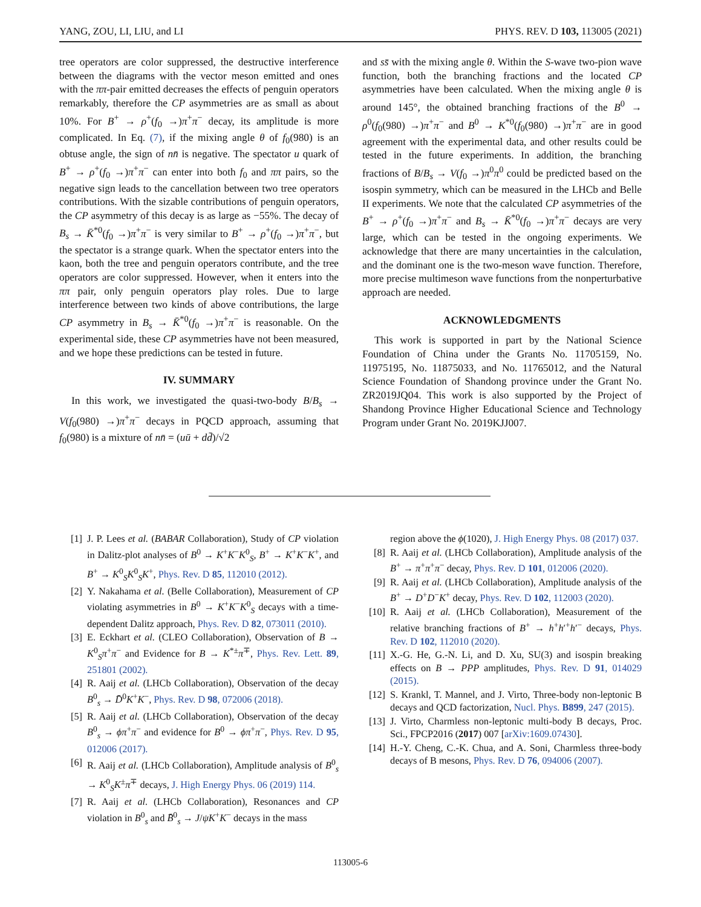YANG, ZOU, LI, LIU, and LI PHYS. REV. D 103, 113005 (2021)
tree operators are color suppressed, the destructive interference between the diagrams with the vector meson emitted and ones with the ππ-pair emitted decreases the effects of penguin operators remarkably, therefore the CP asymmetries are as small as about 10%. For B<sup>+</sup> → ρ<sup>+</sup>(f<sub>0</sub> →)π<sup>+</sup>π<sup>−</sup> decay, its amplitude is more complicated. In Eq. (7), if the mixing angle θ of f<sub>0</sub>(980) is an obtuse angle, the sign of nn̄ is negative. The spectator u quark of B<sup>+</sup> → ρ<sup>+</sup>(f<sub>0</sub> →)π<sup>+</sup>π<sup>−</sup> can enter into both f<sub>0</sub> and ππ pairs, so the negative sign leads to the cancellation between two tree operators contributions. With the sizable contributions of penguin operators, the CP asymmetry of this decay is as large as −55%. The decay of B<sub>s</sub> → K̄<sup>*0</sup>(f<sub>0</sub> →)π<sup>+</sup>π<sup>−</sup> is very similar to B<sup>+</sup> → ρ<sup>+</sup>(f<sub>0</sub> →)π<sup>+</sup>π<sup>−</sup>, but the spectator is a strange quark. When the spectator enters into the kaon, both the tree and penguin operators contribute, and the tree operators are color suppressed. However, when it enters into the ππ pair, only penguin operators play roles. Due to large interference between two kinds of above contributions, the large CP asymmetry in B<sub>s</sub> → K̄<sup>*0</sup>(f<sub>0</sub> →)π<sup>+</sup>π<sup>−</sup> is reasonable. On the experimental side, these CP asymmetries have not been measured, and we hope these predictions can be tested in future.
IV. SUMMARY
In this work, we investigated the quasi-two-body B/B<sub>s</sub> → V(f<sub>0</sub>(980) →)π<sup>+</sup>π<sup>−</sup> decays in PQCD approach, assuming that f<sub>0</sub>(980) is a mixture of nn̄ = (uū + dd̄)/√2
and ss̄ with the mixing angle θ. Within the S-wave two-pion wave function, both the branching fractions and the located CP asymmetries have been calculated. When the mixing angle θ is around 145°, the obtained branching fractions of the B<sup>0</sup> → ρ<sup>0</sup>(f<sub>0</sub>(980) →)π<sup>+</sup>π<sup>−</sup> and B<sup>0</sup> → K<sup>*0</sup>(f<sub>0</sub>(980) →)π<sup>+</sup>π<sup>−</sup> are in good agreement with the experimental data, and other results could be tested in the future experiments. In addition, the branching fractions of B/B<sub>s</sub> → V(f<sub>0</sub> →)π<sup>0</sup>π<sup>0</sup> could be predicted based on the isospin symmetry, which can be measured in the LHCb and Belle II experiments. We note that the calculated CP asymmetries of the B<sup>+</sup> → ρ<sup>+</sup>(f<sub>0</sub> →)π<sup>+</sup>π<sup>−</sup> and B<sub>s</sub> → K̄<sup>*0</sup>(f<sub>0</sub> →)π<sup>+</sup>π<sup>−</sup> decays are very large, which can be tested in the ongoing experiments. We acknowledge that there are many uncertainties in the calculation, and the dominant one is the two-meson wave function. Therefore, more precise multimeson wave functions from the nonperturbative approach are needed.
ACKNOWLEDGMENTS
This work is supported in part by the National Science Foundation of China under the Grants No. 11705159, No. 11975195, No. 11875033, and No. 11765012, and the Natural Science Foundation of Shandong province under the Grant No. ZR2019JQ04. This work is also supported by the Project of Shandong Province Higher Educational Science and Technology Program under Grant No. 2019KJJ007.
[1] J. P. Lees et al. (BABAR Collaboration), Study of CP violation in Dalitz-plot analyses of B<sup>0</sup> → K<sup>+</sup>K<sup>−</sup>K<sup>0</sup><sub>S</sub>, B<sup>+</sup> → K<sup>+</sup>K<sup>−</sup>K<sup>+</sup>, and B<sup>+</sup> → K<sup>0</sup><sub>S</sub>K<sup>0</sup><sub>S</sub>K<sup>+</sup>, Phys. Rev. D 85, 112010 (2012).
[2] Y. Nakahama et al. (Belle Collaboration), Measurement of CP violating asymmetries in B<sup>0</sup> → K<sup>+</sup>K<sup>−</sup>K<sup>0</sup><sub>S</sub> decays with a time-dependent Dalitz approach, Phys. Rev. D 82, 073011 (2010).
[3] E. Eckhart et al. (CLEO Collaboration), Observation of B → K<sup>0</sup><sub>S</sub>π<sup>+</sup>π<sup>−</sup> and Evidence for B → K<sup>*±</sup>π<sup>∓</sup>, Phys. Rev. Lett. 89, 251801 (2002).
[4] R. Aaij et al. (LHCb Collaboration), Observation of the decay B<sup>0</sup><sub>s</sub> → D̄<sup>0</sup>K<sup>+</sup>K<sup>−</sup>, Phys. Rev. D 98, 072006 (2018).
[5] R. Aaij et al. (LHCb Collaboration), Observation of the decay B<sup>0</sup><sub>s</sub> → ϕπ<sup>+</sup>π<sup>−</sup> and evidence for B<sup>0</sup> → ϕπ<sup>+</sup>π<sup>−</sup>, Phys. Rev. D 95, 012006 (2017).
[6] R. Aaij et al. (LHCb Collaboration), Amplitude analysis of B<sup>0</sup><sub>s</sub> → K<sup>0</sup><sub>S</sub>K<sup>±</sup>π<sup>∓</sup> decays, J. High Energy Phys. 06 (2019) 114.
[7] R. Aaij et al. (LHCb Collaboration), Resonances and CP violation in B<sup>0</sup><sub>s</sub> and B̄<sup>0</sup><sub>s</sub> → J/ψK<sup>+</sup>K<sup>−</sup> decays in the mass
region above the ϕ(1020), J. High Energy Phys. 08 (2017) 037.
[8] R. Aaij et al. (LHCb Collaboration), Amplitude analysis of the B<sup>+</sup> → π<sup>+</sup>π<sup>+</sup>π<sup>−</sup> decay, Phys. Rev. D 101, 012006 (2020).
[9] R. Aaij et al. (LHCb Collaboration), Amplitude analysis of the B<sup>+</sup> → D<sup>+</sup>D<sup>−</sup>K<sup>+</sup> decay, Phys. Rev. D 102, 112003 (2020).
[10] R. Aaij et al. (LHCb Collaboration), Measurement of the relative branching fractions of B<sup>+</sup> → h<sup>+</sup>h′<sup>+</sup>h′<sup>−</sup> decays, Phys. Rev. D 102, 112010 (2020).
[11] X.-G. He, G.-N. Li, and D. Xu, SU(3) and isospin breaking effects on B → PPP amplitudes, Phys. Rev. D 91, 014029 (2015).
[12] S. Krankl, T. Mannel, and J. Virto, Three-body non-leptonic B decays and QCD factorization, Nucl. Phys. B899, 247 (2015).
[13] J. Virto, Charmless non-leptonic multi-body B decays, Proc. Sci., FPCP2016 (2017) 007 [arXiv:1609.07430].
[14] H.-Y. Cheng, C.-K. Chua, and A. Soni, Charmless three-body decays of B mesons, Phys. Rev. D 76, 094006 (2007).
113005-6